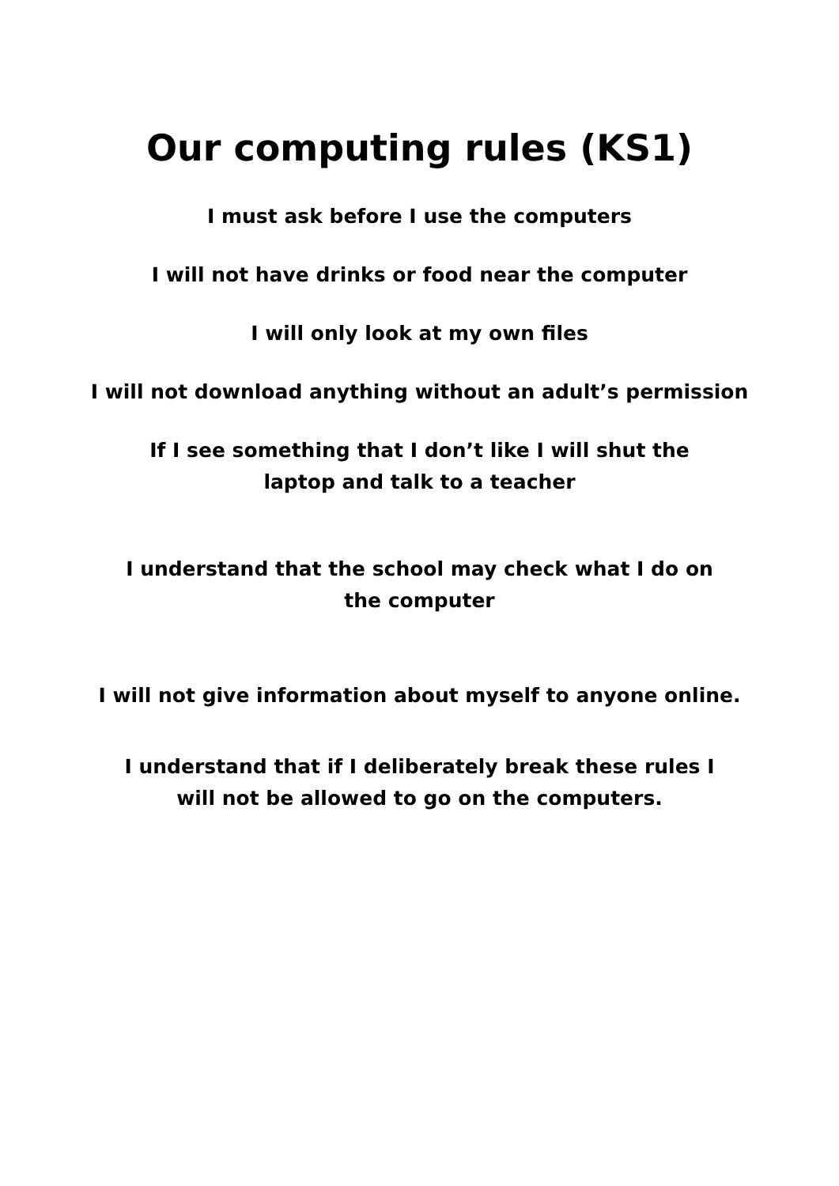Our computing rules (KS1)
I must ask before I use the computers
I will not have drinks or food near the computer
I will only look at my own files
I will not download anything without an adult’s permission
If I see something that I don’t like I will shut the laptop and talk to a teacher
I understand that the school may check what I do on the computer
I will not give information about myself to anyone online.
I understand that if I deliberately break these rules I will not be allowed to go on the computers.